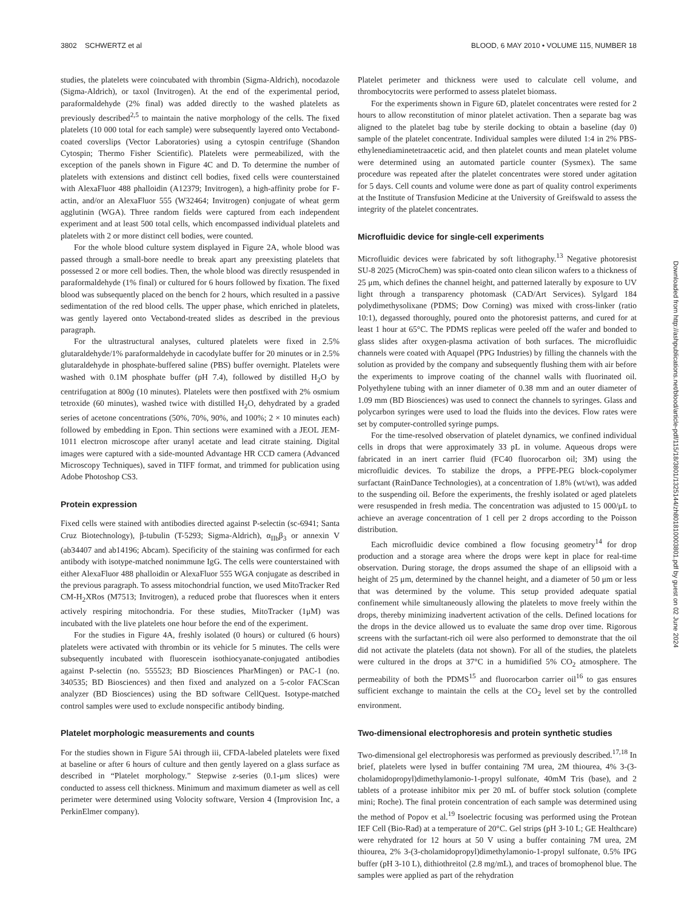3802 SCHWERTZ et al BLOOD, 6 MAY 2010 • VOLUME 115, NUMBER 18
studies, the platelets were coincubated with thrombin (Sigma-Aldrich), nocodazole (Sigma-Aldrich), or taxol (Invitrogen). At the end of the experimental period, paraformaldehyde (2% final) was added directly to the washed platelets as previously described<sup>2,5</sup> to maintain the native morphology of the cells. The fixed platelets (10 000 total for each sample) were subsequently layered onto Vectabond-coated coverslips (Vector Laboratories) using a cytospin centrifuge (Shandon Cytospin; Thermo Fisher Scientific). Platelets were permeabilized, with the exception of the panels shown in Figure 4C and D. To determine the number of platelets with extensions and distinct cell bodies, fixed cells were counterstained with AlexaFluor 488 phalloidin (A12379; Invitrogen), a high-affinity probe for F-actin, and/or an AlexaFluor 555 (W32464; Invitrogen) conjugate of wheat germ agglutinin (WGA). Three random fields were captured from each independent experiment and at least 500 total cells, which encompassed individual platelets and platelets with 2 or more distinct cell bodies, were counted.
For the whole blood culture system displayed in Figure 2A, whole blood was passed through a small-bore needle to break apart any preexisting platelets that possessed 2 or more cell bodies. Then, the whole blood was directly resuspended in paraformaldehyde (1% final) or cultured for 6 hours followed by fixation. The fixed blood was subsequently placed on the bench for 2 hours, which resulted in a passive sedimentation of the red blood cells. The upper phase, which enriched in platelets, was gently layered onto Vectabond-treated slides as described in the previous paragraph.
For the ultrastructural analyses, cultured platelets were fixed in 2.5% glutaraldehyde/1% paraformaldehyde in cacodylate buffer for 20 minutes or in 2.5% glutaraldehyde in phosphate-buffered saline (PBS) buffer overnight. Platelets were washed with 0.1M phosphate buffer (pH 7.4), followed by distilled H<sub>2</sub>O by centrifugation at 800g (10 minutes). Platelets were then postfixed with 2% osmium tetroxide (60 minutes), washed twice with distilled H<sub>2</sub>O, dehydrated by a graded series of acetone concentrations (50%, 70%, 90%, and 100%; 2 × 10 minutes each) followed by embedding in Epon. Thin sections were examined with a JEOL JEM-1011 electron microscope after uranyl acetate and lead citrate staining. Digital images were captured with a side-mounted Advantage HR CCD camera (Advanced Microscopy Techniques), saved in TIFF format, and trimmed for publication using Adobe Photoshop CS3.
Protein expression
Fixed cells were stained with antibodies directed against P-selectin (sc-6941; Santa Cruz Biotechnology), β-tubulin (T-5293; Sigma-Aldrich), α<sub>IIb</sub>β<sub>3</sub> or annexin V (ab34407 and ab14196; Abcam). Specificity of the staining was confirmed for each antibody with isotype-matched nonimmune IgG. The cells were counterstained with either AlexaFluor 488 phalloidin or AlexaFluor 555 WGA conjugate as described in the previous paragraph. To assess mitochondrial function, we used MitoTracker Red CM-H<sub>2</sub>XRos (M7513; Invitrogen), a reduced probe that fluoresces when it enters actively respiring mitochondria. For these studies, MitoTracker (1μM) was incubated with the live platelets one hour before the end of the experiment.
For the studies in Figure 4A, freshly isolated (0 hours) or cultured (6 hours) platelets were activated with thrombin or its vehicle for 5 minutes. The cells were subsequently incubated with fluorescein isothiocyanate-conjugated antibodies against P-selectin (no. 555523; BD Biosciences PharMingen) or PAC-1 (no. 340535; BD Biosciences) and then fixed and analyzed on a 5-color FACScan analyzer (BD Biosciences) using the BD software CellQuest. Isotype-matched control samples were used to exclude nonspecific antibody binding.
Platelet morphologic measurements and counts
For the studies shown in Figure 5Ai through iii, CFDA-labeled platelets were fixed at baseline or after 6 hours of culture and then gently layered on a glass surface as described in “Platelet morphology.” Stepwise z-series (0.1-μm slices) were conducted to assess cell thickness. Minimum and maximum diameter as well as cell perimeter were determined using Volocity software, Version 4 (Improvision Inc, a PerkinElmer company).
Platelet perimeter and thickness were used to calculate cell volume, and thrombocytocrits were performed to assess platelet biomass.
For the experiments shown in Figure 6D, platelet concentrates were rested for 2 hours to allow reconstitution of minor platelet activation. Then a separate bag was aligned to the platelet bag tube by sterile docking to obtain a baseline (day 0) sample of the platelet concentrate. Individual samples were diluted 1:4 in 2% PBS-ethylenediaminetetraacetic acid, and then platelet counts and mean platelet volume were determined using an automated particle counter (Sysmex). The same procedure was repeated after the platelet concentrates were stored under agitation for 5 days. Cell counts and volume were done as part of quality control experiments at the Institute of Transfusion Medicine at the University of Greifswald to assess the integrity of the platelet concentrates.
Microfluidic device for single-cell experiments
Microfluidic devices were fabricated by soft lithography.<sup>13</sup> Negative photoresist SU-8 2025 (MicroChem) was spin-coated onto clean silicon wafers to a thickness of 25 μm, which defines the channel height, and patterned laterally by exposure to UV light through a transparency photomask (CAD/Art Services). Sylgard 184 polydimethysolixane (PDMS; Dow Corning) was mixed with cross-linker (ratio 10:1), degassed thoroughly, poured onto the photoresist patterns, and cured for at least 1 hour at 65°C. The PDMS replicas were peeled off the wafer and bonded to glass slides after oxygen-plasma activation of both surfaces. The microfluidic channels were coated with Aquapel (PPG Industries) by filling the channels with the solution as provided by the company and subsequently flushing them with air before the experiments to improve coating of the channel walls with fluorinated oil. Polyethylene tubing with an inner diameter of 0.38 mm and an outer diameter of 1.09 mm (BD Biosciences) was used to connect the channels to syringes. Glass and polycarbon syringes were used to load the fluids into the devices. Flow rates were set by computer-controlled syringe pumps.
For the time-resolved observation of platelet dynamics, we confined individual cells in drops that were approximately 33 pL in volume. Aqueous drops were fabricated in an inert carrier fluid (FC40 fluorocarbon oil; 3M) using the microfluidic devices. To stabilize the drops, a PFPE-PEG block-copolymer surfactant (RainDance Technologies), at a concentration of 1.8% (wt/wt), was added to the suspending oil. Before the experiments, the freshly isolated or aged platelets were resuspended in fresh media. The concentration was adjusted to 15 000/μL to achieve an average concentration of 1 cell per 2 drops according to the Poisson distribution.
Each microfluidic device combined a flow focusing geometry<sup>14</sup> for drop production and a storage area where the drops were kept in place for real-time observation. During storage, the drops assumed the shape of an ellipsoid with a height of 25 μm, determined by the channel height, and a diameter of 50 μm or less that was determined by the volume. This setup provided adequate spatial confinement while simultaneously allowing the platelets to move freely within the drops, thereby minimizing inadvertent activation of the cells. Defined locations for the drops in the device allowed us to evaluate the same drop over time. Rigorous screens with the surfactant-rich oil were also performed to demonstrate that the oil did not activate the platelets (data not shown). For all of the studies, the platelets were cultured in the drops at 37°C in a humidified 5% CO<sub>2</sub> atmosphere. The permeability of both the PDMS<sup>15</sup> and fluorocarbon carrier oil<sup>16</sup> to gas ensures sufficient exchange to maintain the cells at the CO<sub>2</sub> level set by the controlled environment.
Two-dimensional electrophoresis and protein synthetic studies
Two-dimensional gel electrophoresis was performed as previously described.<sup>17,18</sup> In brief, platelets were lysed in buffer containing 7M urea, 2M thiourea, 4% 3-(3-cholamidopropyl)dimethylamonio-1-propyl sulfonate, 40mM Tris (base), and 2 tablets of a protease inhibitor mix per 20 mL of buffer stock solution (complete mini; Roche). The final protein concentration of each sample was determined using the method of Popov et al.<sup>19</sup> Isoelectric focusing was performed using the Protean IEF Cell (Bio-Rad) at a temperature of 20°C. Gel strips (pH 3-10 L; GE Healthcare) were rehydrated for 12 hours at 50 V using a buffer containing 7M urea, 2M thiourea, 2% 3-(3-cholamidopropyl)dimethylamonio-1-propyl sulfonate, 0.5% IPG buffer (pH 3-10 L), dithiothreitol (2.8 mg/mL), and traces of bromophenol blue. The samples were applied as part of the rehydration
Downloaded from http://ashpublications.net/blood/article-pdf/115/18/3801/1325144/zh801810003801.pdf by guest on 02 June 2024